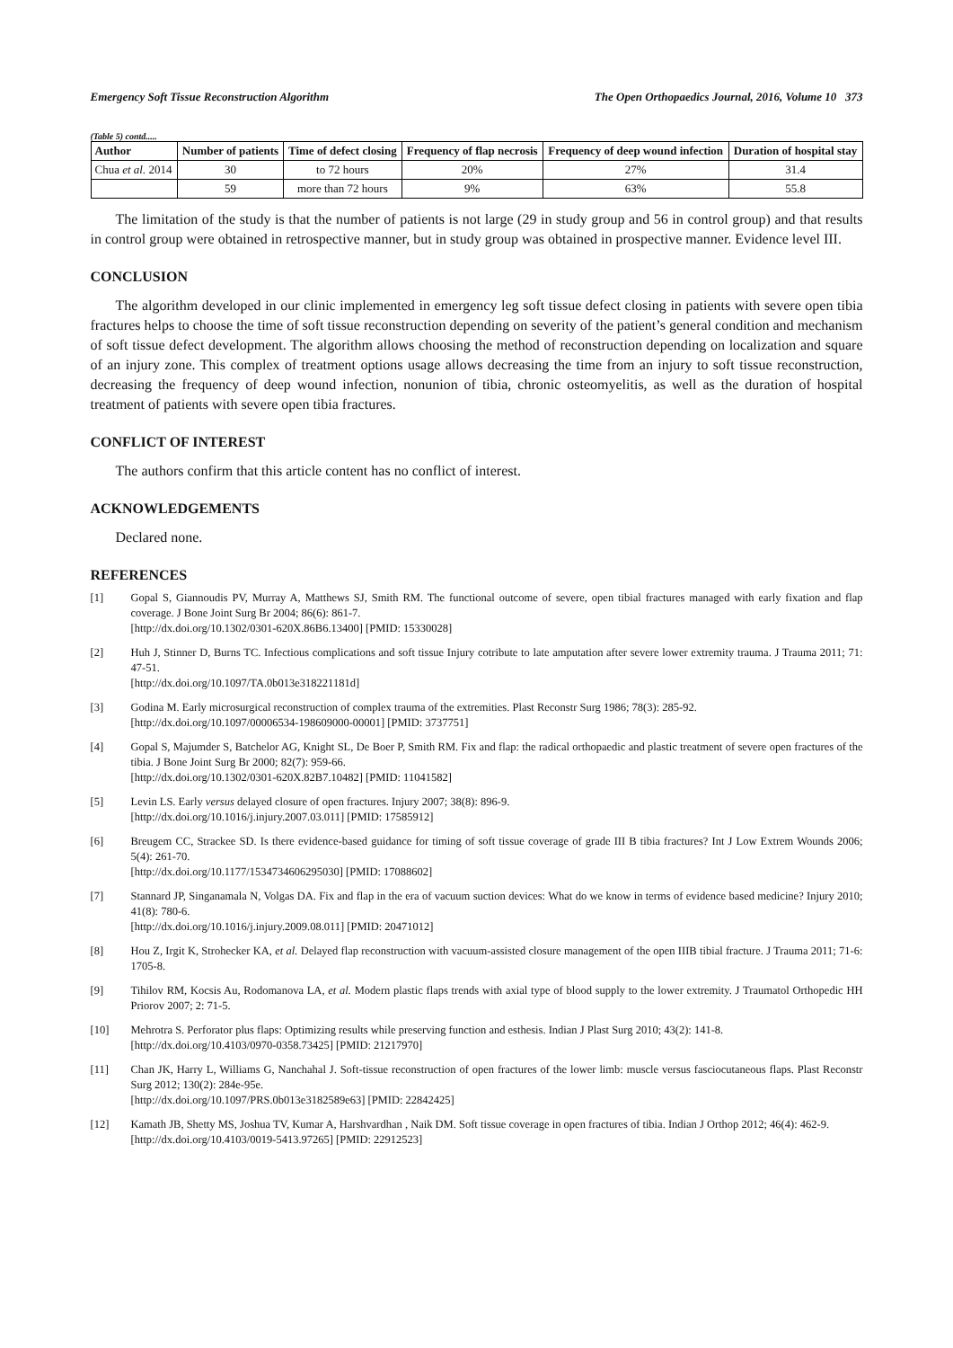Emergency Soft Tissue Reconstruction Algorithm The Open Orthopaedics Journal, 2016, Volume 10 373
(Table 5) contd.....
| Author | Number of patients | Time of defect closing | Frequency of flap necrosis | Frequency of deep wound infection | Duration of hospital stay |
| --- | --- | --- | --- | --- | --- |
| Chua et al. 2014 | 30 | to 72 hours | 20% | 27% | 31.4 |
| | 59 | more than 72 hours | 9% | 63% | 55.8 |
The limitation of the study is that the number of patients is not large (29 in study group and 56 in control group) and that results in control group were obtained in retrospective manner, but in study group was obtained in prospective manner. Evidence level III.
CONCLUSION
The algorithm developed in our clinic implemented in emergency leg soft tissue defect closing in patients with severe open tibia fractures helps to choose the time of soft tissue reconstruction depending on severity of the patient’s general condition and mechanism of soft tissue defect development. The algorithm allows choosing the method of reconstruction depending on localization and square of an injury zone. This complex of treatment options usage allows decreasing the time from an injury to soft tissue reconstruction, decreasing the frequency of deep wound infection, nonunion of tibia, chronic osteomyelitis, as well as the duration of hospital treatment of patients with severe open tibia fractures.
CONFLICT OF INTEREST
The authors confirm that this article content has no conflict of interest.
ACKNOWLEDGEMENTS
Declared none.
REFERENCES
[1] Gopal S, Giannoudis PV, Murray A, Matthews SJ, Smith RM. The functional outcome of severe, open tibial fractures managed with early fixation and flap coverage. J Bone Joint Surg Br 2004; 86(6): 861-7.
[http://dx.doi.org/10.1302/0301-620X.86B6.13400] [PMID: 15330028]
[2] Huh J, Stinner D, Burns TC. Infectious complications and soft tissue Injury cotribute to late amputation after severe lower extremity trauma. J Trauma 2011; 71: 47-51.
[http://dx.doi.org/10.1097/TA.0b013e318221181d]
[3] Godina M. Early microsurgical reconstruction of complex trauma of the extremities. Plast Reconstr Surg 1986; 78(3): 285-92.
[http://dx.doi.org/10.1097/00006534-198609000-00001] [PMID: 3737751]
[4] Gopal S, Majumder S, Batchelor AG, Knight SL, De Boer P, Smith RM. Fix and flap: the radical orthopaedic and plastic treatment of severe open fractures of the tibia. J Bone Joint Surg Br 2000; 82(7): 959-66.
[http://dx.doi.org/10.1302/0301-620X.82B7.10482] [PMID: 11041582]
[5] Levin LS. Early versus delayed closure of open fractures. Injury 2007; 38(8): 896-9.
[http://dx.doi.org/10.1016/j.injury.2007.03.011] [PMID: 17585912]
[6] Breugem CC, Strackee SD. Is there evidence-based guidance for timing of soft tissue coverage of grade III B tibia fractures? Int J Low Extrem Wounds 2006; 5(4): 261-70.
[http://dx.doi.org/10.1177/1534734606295030] [PMID: 17088602]
[7] Stannard JP, Singanamala N, Volgas DA. Fix and flap in the era of vacuum suction devices: What do we know in terms of evidence based medicine? Injury 2010; 41(8): 780-6.
[http://dx.doi.org/10.1016/j.injury.2009.08.011] [PMID: 20471012]
[8] Hou Z, Irgit K, Strohecker KA, et al. Delayed flap reconstruction with vacuum-assisted closure management of the open IIIB tibial fracture. J Trauma 2011; 71-6: 1705-8.
[9] Tihilov RM, Kocsis Au, Rodomanova LA, et al. Modern plastic flaps trends with axial type of blood supply to the lower extremity. J Traumatol Orthopedic HH Priorov 2007; 2: 71-5.
[10] Mehrotra S. Perforator plus flaps: Optimizing results while preserving function and esthesis. Indian J Plast Surg 2010; 43(2): 141-8.
[http://dx.doi.org/10.4103/0970-0358.73425] [PMID: 21217970]
[11] Chan JK, Harry L, Williams G, Nanchahal J. Soft-tissue reconstruction of open fractures of the lower limb: muscle versus fasciocutaneous flaps. Plast Reconstr Surg 2012; 130(2): 284e-95e.
[http://dx.doi.org/10.1097/PRS.0b013e3182589e63] [PMID: 22842425]
[12] Kamath JB, Shetty MS, Joshua TV, Kumar A, Harshvardhan , Naik DM. Soft tissue coverage in open fractures of tibia. Indian J Orthop 2012; 46(4): 462-9.
[http://dx.doi.org/10.4103/0019-5413.97265] [PMID: 22912523]